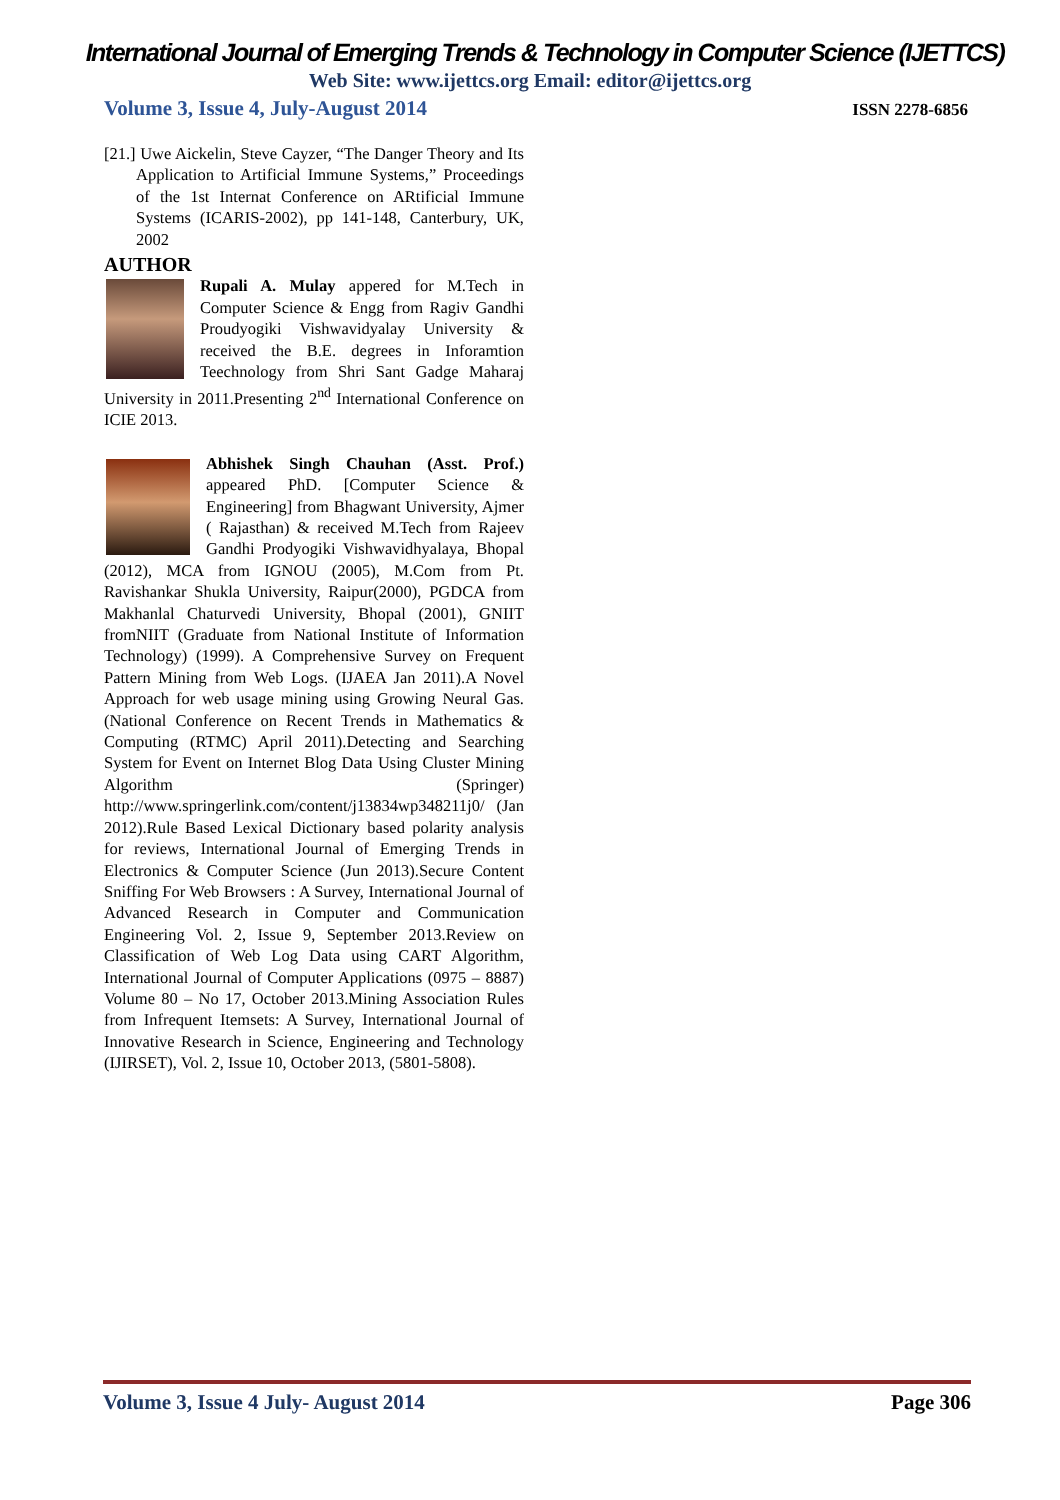International Journal of Emerging Trends & Technology in Computer Science (IJETTCS)
Web Site: www.ijettcs.org Email: editor@ijettcs.org
Volume 3, Issue 4, July-August 2014 ISSN 2278-6856
[21.] Uwe Aickelin, Steve Cayzer, “The Danger Theory and Its Application to Artificial Immune Systems,” Proceedings of the 1st Internat Conference on ARtificial Immune Systems (ICARIS-2002), pp 141-148, Canterbury, UK, 2002
AUTHOR
Rupali A. Mulay appered for M.Tech in Computer Science & Engg from Ragiv Gandhi Proudyogiki Vishwavidyalay University & received the B.E. degrees in Inforamtion Teechnology from Shri Sant Gadge Maharaj University in 2011.Presenting 2<sup>nd</sup> International Conference on ICIE 2013.
Abhishek Singh Chauhan (Asst. Prof.) appeared PhD. [Computer Science & Engineering] from Bhagwant University, Ajmer ( Rajasthan) & received M.Tech from Rajeev Gandhi Prodyogiki Vishwavidhyalaya, Bhopal (2012), MCA from IGNOU (2005), M.Com from Pt. Ravishankar Shukla University, Raipur(2000), PGDCA from Makhanlal Chaturvedi University, Bhopal (2001), GNIIT fromNIIT (Graduate from National Institute of Information Technology) (1999). A Comprehensive Survey on Frequent Pattern Mining from Web Logs. (IJAEA Jan 2011).A Novel Approach for web usage mining using Growing Neural Gas. (National Conference on Recent Trends in Mathematics & Computing (RTMC) April 2011).Detecting and Searching System for Event on Internet Blog Data Using Cluster Mining Algorithm (Springer) http://www.springerlink.com/content/j13834wp348211j0/ (Jan 2012).Rule Based Lexical Dictionary based polarity analysis for reviews, International Journal of Emerging Trends in Electronics & Computer Science (Jun 2013).Secure Content Sniffing For Web Browsers : A Survey, International Journal of Advanced Research in Computer and Communication Engineering Vol. 2, Issue 9, September 2013.Review on Classification of Web Log Data using CART Algorithm, International Journal of Computer Applications (0975 – 8887) Volume 80 – No 17, October 2013.Mining Association Rules from Infrequent Itemsets: A Survey, International Journal of Innovative Research in Science, Engineering and Technology (IJIRSET), Vol. 2, Issue 10, October 2013, (5801-5808).
Volume 3, Issue 4 July- August 2014 Page 306